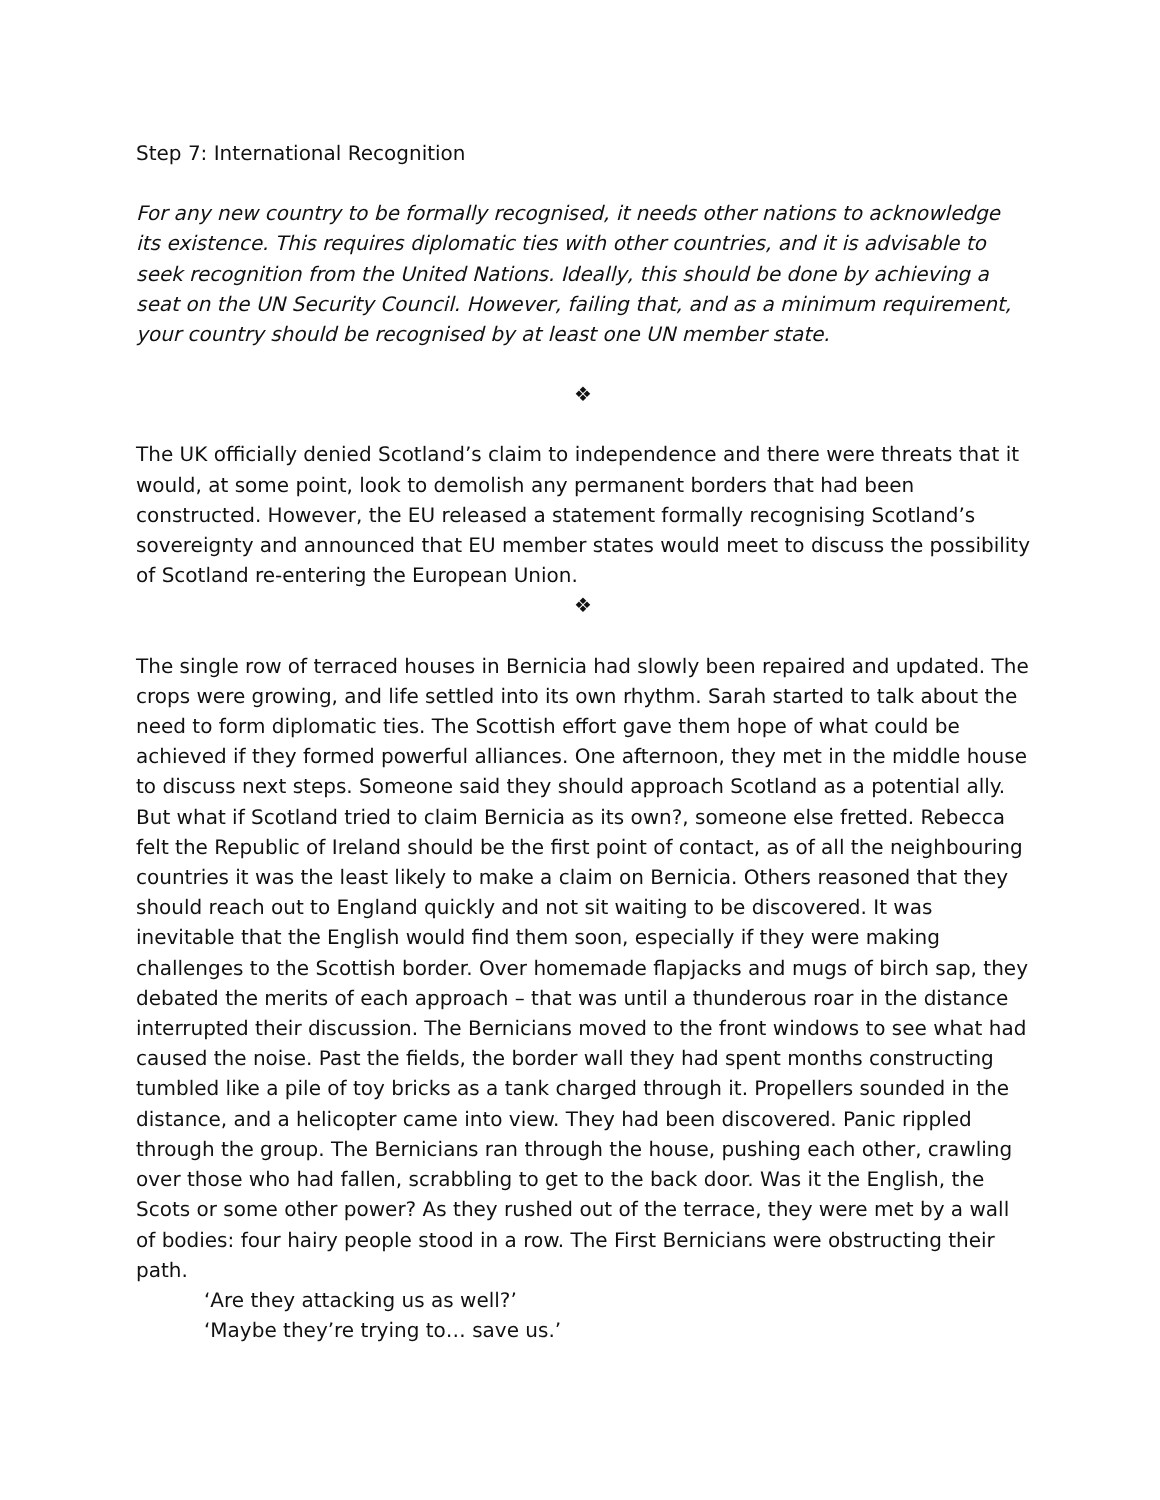Step 7: International Recognition
For any new country to be formally recognised, it needs other nations to acknowledge its existence. This requires diplomatic ties with other countries, and it is advisable to seek recognition from the United Nations. Ideally, this should be done by achieving a seat on the UN Security Council. However, failing that, and as a minimum requirement, your country should be recognised by at least one UN member state.
❖
The UK officially denied Scotland’s claim to independence and there were threats that it would, at some point, look to demolish any permanent borders that had been constructed. However, the EU released a statement formally recognising Scotland’s sovereignty and announced that EU member states would meet to discuss the possibility of Scotland re-entering the European Union.
❖
The single row of terraced houses in Bernicia had slowly been repaired and updated. The crops were growing, and life settled into its own rhythm. Sarah started to talk about the need to form diplomatic ties. The Scottish effort gave them hope of what could be achieved if they formed powerful alliances. One afternoon, they met in the middle house to discuss next steps. Someone said they should approach Scotland as a potential ally. But what if Scotland tried to claim Bernicia as its own?, someone else fretted. Rebecca felt the Republic of Ireland should be the first point of contact, as of all the neighbouring countries it was the least likely to make a claim on Bernicia. Others reasoned that they should reach out to England quickly and not sit waiting to be discovered. It was inevitable that the English would find them soon, especially if they were making challenges to the Scottish border. Over homemade flapjacks and mugs of birch sap, they debated the merits of each approach – that was until a thunderous roar in the distance interrupted their discussion. The Bernicians moved to the front windows to see what had caused the noise. Past the fields, the border wall they had spent months constructing tumbled like a pile of toy bricks as a tank charged through it. Propellers sounded in the distance, and a helicopter came into view. They had been discovered. Panic rippled through the group. The Bernicians ran through the house, pushing each other, crawling over those who had fallen, scrabbling to get to the back door. Was it the English, the Scots or some other power? As they rushed out of the terrace, they were met by a wall of bodies: four hairy people stood in a row. The First Bernicians were obstructing their path.
‘Are they attacking us as well?’
‘Maybe they’re trying to… save us.’